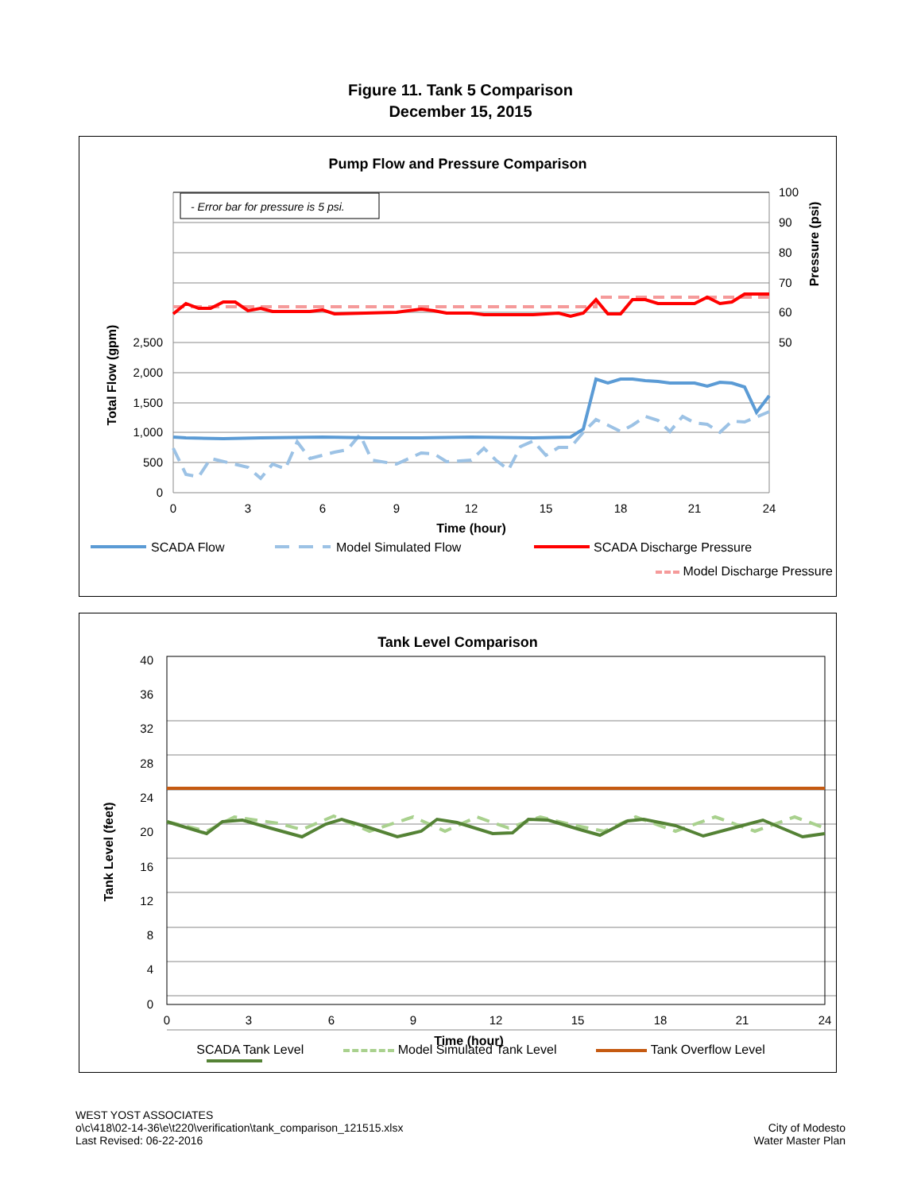Figure 11. Tank 5 Comparison
December 15, 2015
Pump Flow and Pressure Comparison
- Error bar for pressure is 5 psi.
0
500
1,000
1,500
2,000
2,500
50
60
70
80
90
100
0
3
6
9
12
15
18
21
24
Time (hour)
Total Flow (gpm)
Pressure (psi)
SCADA Flow
Model Simulated Flow
SCADA Discharge Pressure
Tank Level Comparison
0
4
8
12
16
20
24
28
32
36
40
0
3
6
9
12
15
18
21
24
Time (hour)
Tank Level (feet)
SCADA Tank Level Model Simulated Tank Level Tank Overflow Level
Model Discharge Pressure
WEST YOST ASSOCIATES
o\c\418\02-14-36\e\t220\verification\tank_comparison_121515.xlsx
Last Revised: 06-22-2016
City of Modesto
Water Master Plan